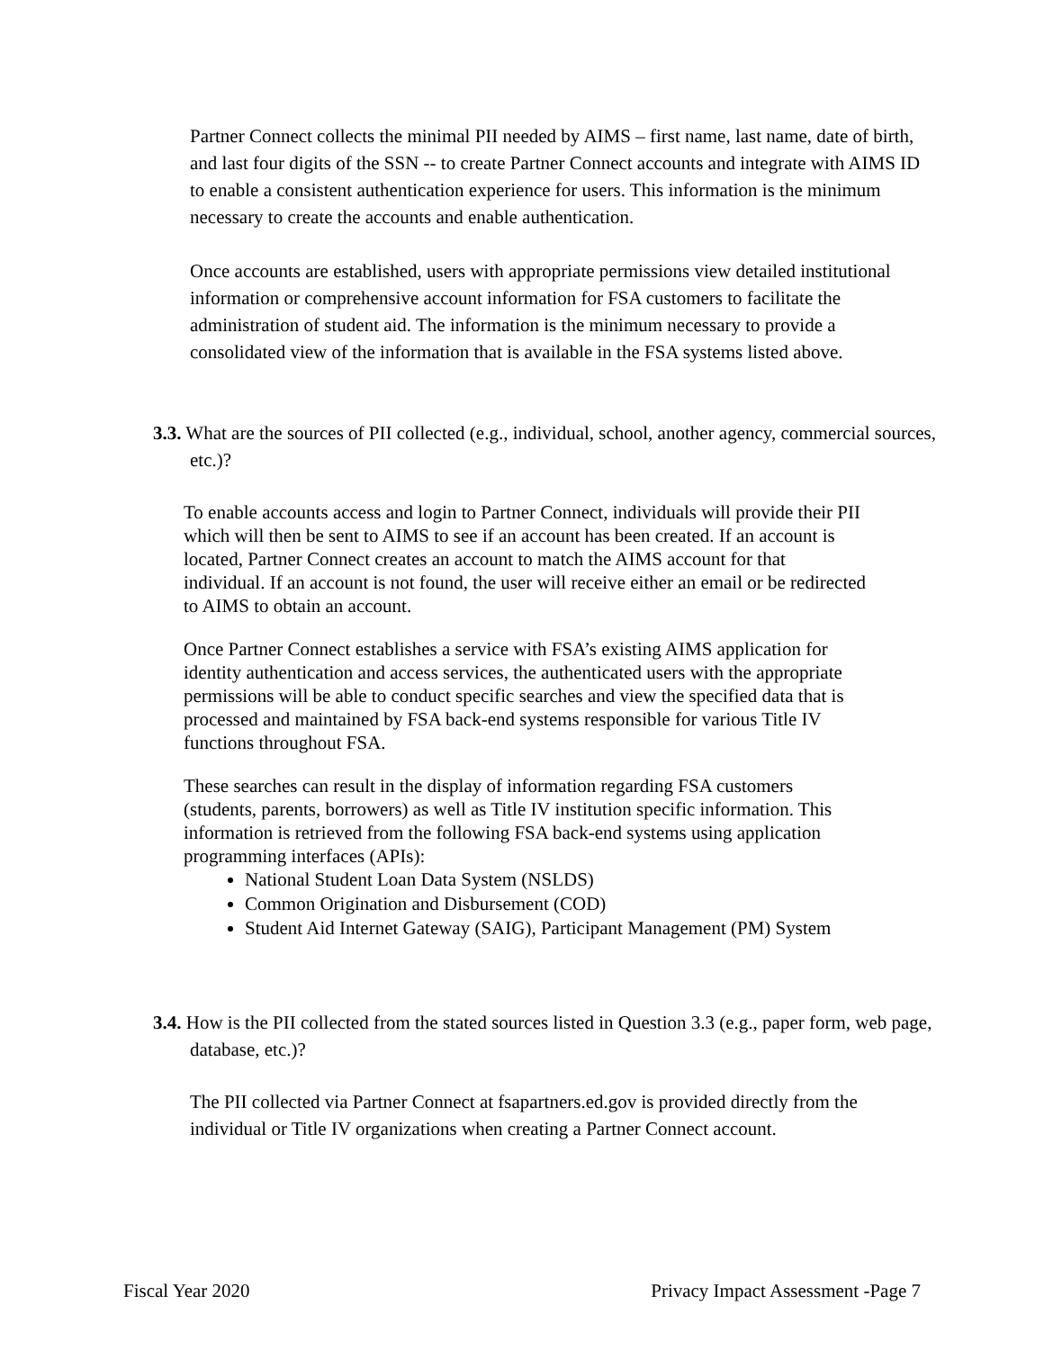Partner Connect collects the minimal PII needed by AIMS – first name, last name, date of birth, and last four digits of the SSN -- to create Partner Connect accounts and integrate with AIMS ID to enable a consistent authentication experience for users. This information is the minimum necessary to create the accounts and enable authentication.
Once accounts are established, users with appropriate permissions view detailed institutional information or comprehensive account information for FSA customers to facilitate the administration of student aid. The information is the minimum necessary to provide a consolidated view of the information that is available in the FSA systems listed above.
3.3. What are the sources of PII collected (e.g., individual, school, another agency, commercial sources, etc.)?
To enable accounts access and login to Partner Connect, individuals will provide their PII which will then be sent to AIMS to see if an account has been created. If an account is located, Partner Connect creates an account to match the AIMS account for that individual. If an account is not found, the user will receive either an email or be redirected to AIMS to obtain an account.
Once Partner Connect establishes a service with FSA’s existing AIMS application for identity authentication and access services, the authenticated users with the appropriate permissions will be able to conduct specific searches and view the specified data that is processed and maintained by FSA back-end systems responsible for various Title IV functions throughout FSA.
These searches can result in the display of information regarding FSA customers (students, parents, borrowers) as well as Title IV institution specific information. This information is retrieved from the following FSA back-end systems using application programming interfaces (APIs):
National Student Loan Data System (NSLDS)
Common Origination and Disbursement (COD)
Student Aid Internet Gateway (SAIG), Participant Management (PM) System
3.4. How is the PII collected from the stated sources listed in Question 3.3 (e.g., paper form, web page, database, etc.)?
The PII collected via Partner Connect at fsapartners.ed.gov is provided directly from the individual or Title IV organizations when creating a Partner Connect account.
Fiscal Year 2020 Privacy Impact Assessment -Page 7